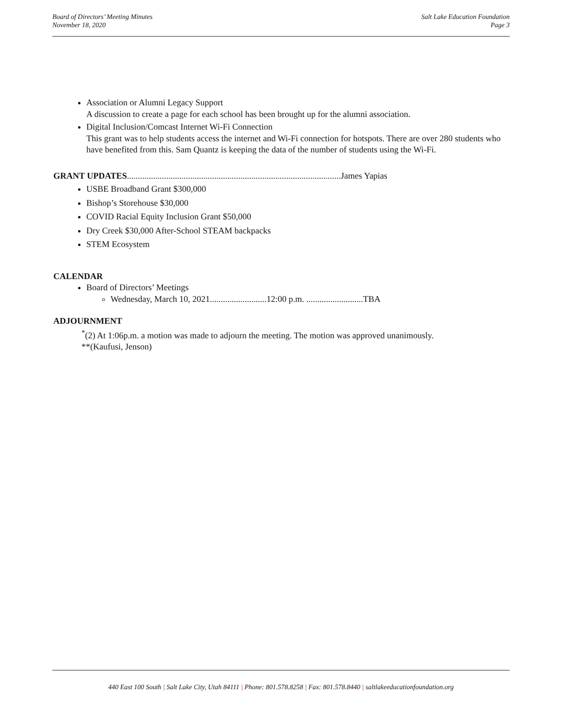Board of Directors’ Meeting Minutes
November 18, 2020
Salt Lake Education Foundation
Page 3
Association or Alumni Legacy Support
A discussion to create a page for each school has been brought up for the alumni association.
Digital Inclusion/Comcast Internet Wi-Fi Connection
This grant was to help students access the internet and Wi-Fi connection for hotspots. There are over 280 students who have benefited from this. Sam Quantz is keeping the data of the number of students using the Wi-Fi.
GRANT UPDATES..................................................................................................James Yapias
USBE Broadband Grant $300,000
Bishop’s Storehouse $30,000
COVID Racial Equity Inclusion Grant $50,000
Dry Creek $30,000 After-School STEAM backpacks
STEM Ecosystem
CALENDAR
Board of Directors’ Meetings
Wednesday, March 10, 2021..........................12:00 p.m. ..........................TBA
ADJOURNMENT
<sup>*</sup> (2) At 1:06p.m. a motion was made to adjourn the meeting. The motion was approved unanimously.
**(Kaufusi, Jenson)
440 East 100 South | Salt Lake City, Utah 84111 | Phone: 801.578.8258 | Fax: 801.578.8440 | saltlakeeducationfoundation.org